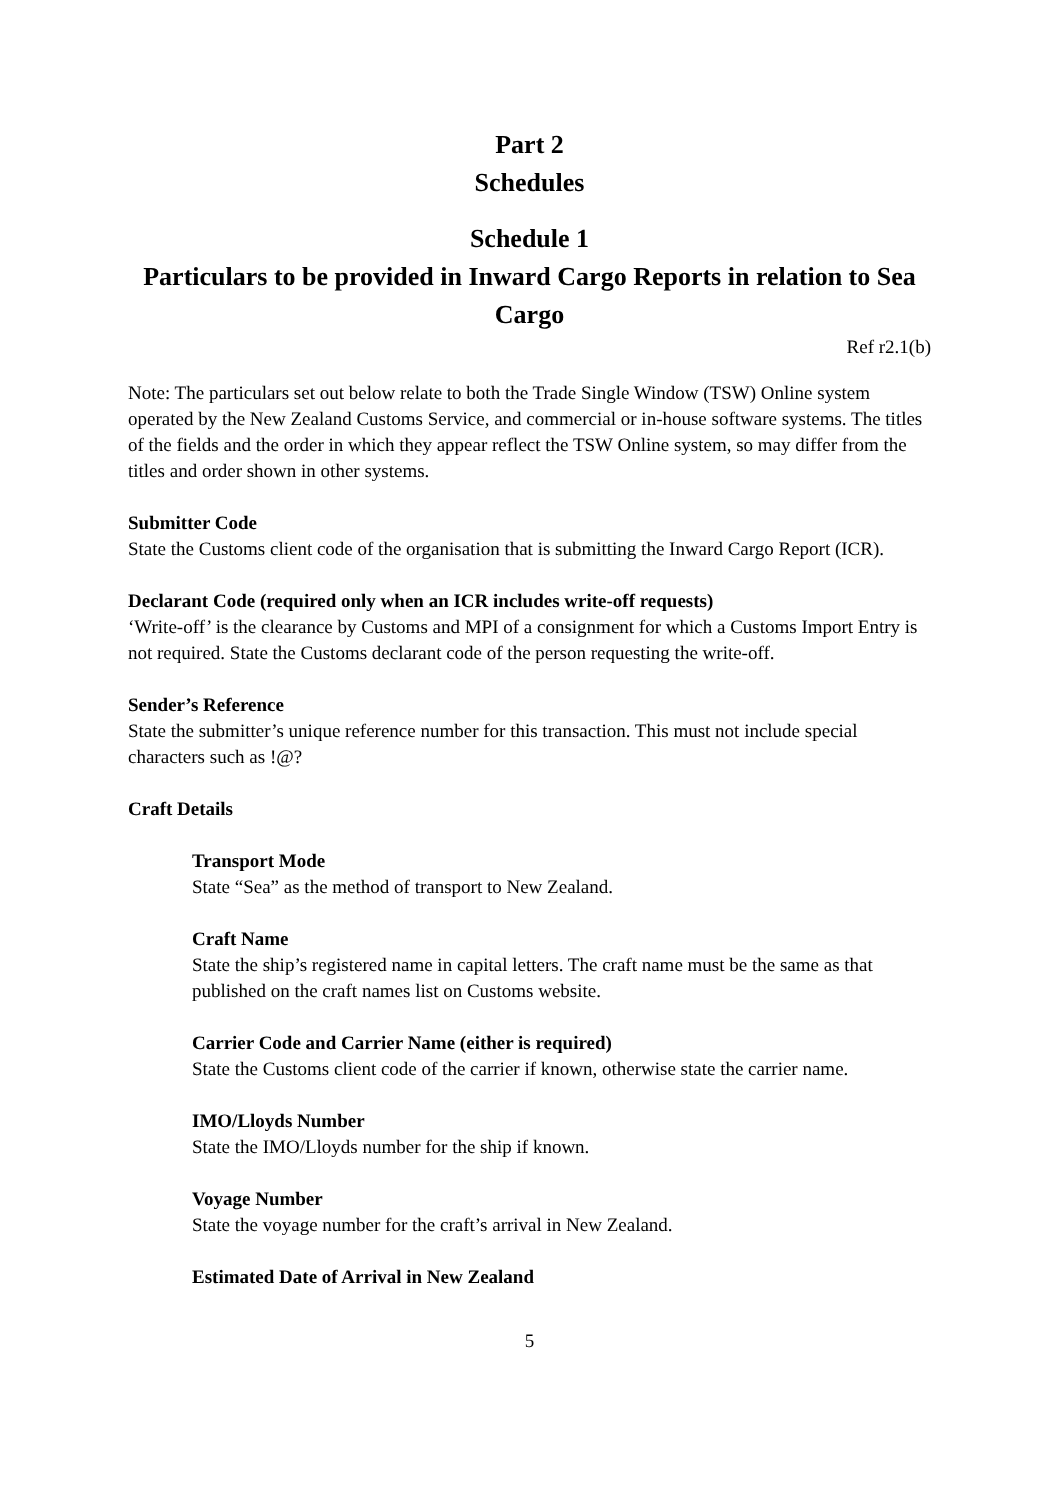Part 2
Schedules
Schedule 1
Particulars to be provided in Inward Cargo Reports in relation to Sea Cargo
Ref r2.1(b)
Note: The particulars set out below relate to both the Trade Single Window (TSW) Online system operated by the New Zealand Customs Service, and commercial or in-house software systems. The titles of the fields and the order in which they appear reflect the TSW Online system, so may differ from the titles and order shown in other systems.
Submitter Code
State the Customs client code of the organisation that is submitting the Inward Cargo Report (ICR).
Declarant Code (required only when an ICR includes write-off requests)
‘Write-off’ is the clearance by Customs and MPI of a consignment for which a Customs Import Entry is not required. State the Customs declarant code of the person requesting the write-off.
Sender’s Reference
State the submitter’s unique reference number for this transaction. This must not include special characters such as !@?
Craft Details
Transport Mode
State “Sea” as the method of transport to New Zealand.
Craft Name
State the ship’s registered name in capital letters. The craft name must be the same as that published on the craft names list on Customs website.
Carrier Code and Carrier Name (either is required)
State the Customs client code of the carrier if known, otherwise state the carrier name.
IMO/Lloyds Number
State the IMO/Lloyds number for the ship if known.
Voyage Number
State the voyage number for the craft’s arrival in New Zealand.
Estimated Date of Arrival in New Zealand
5